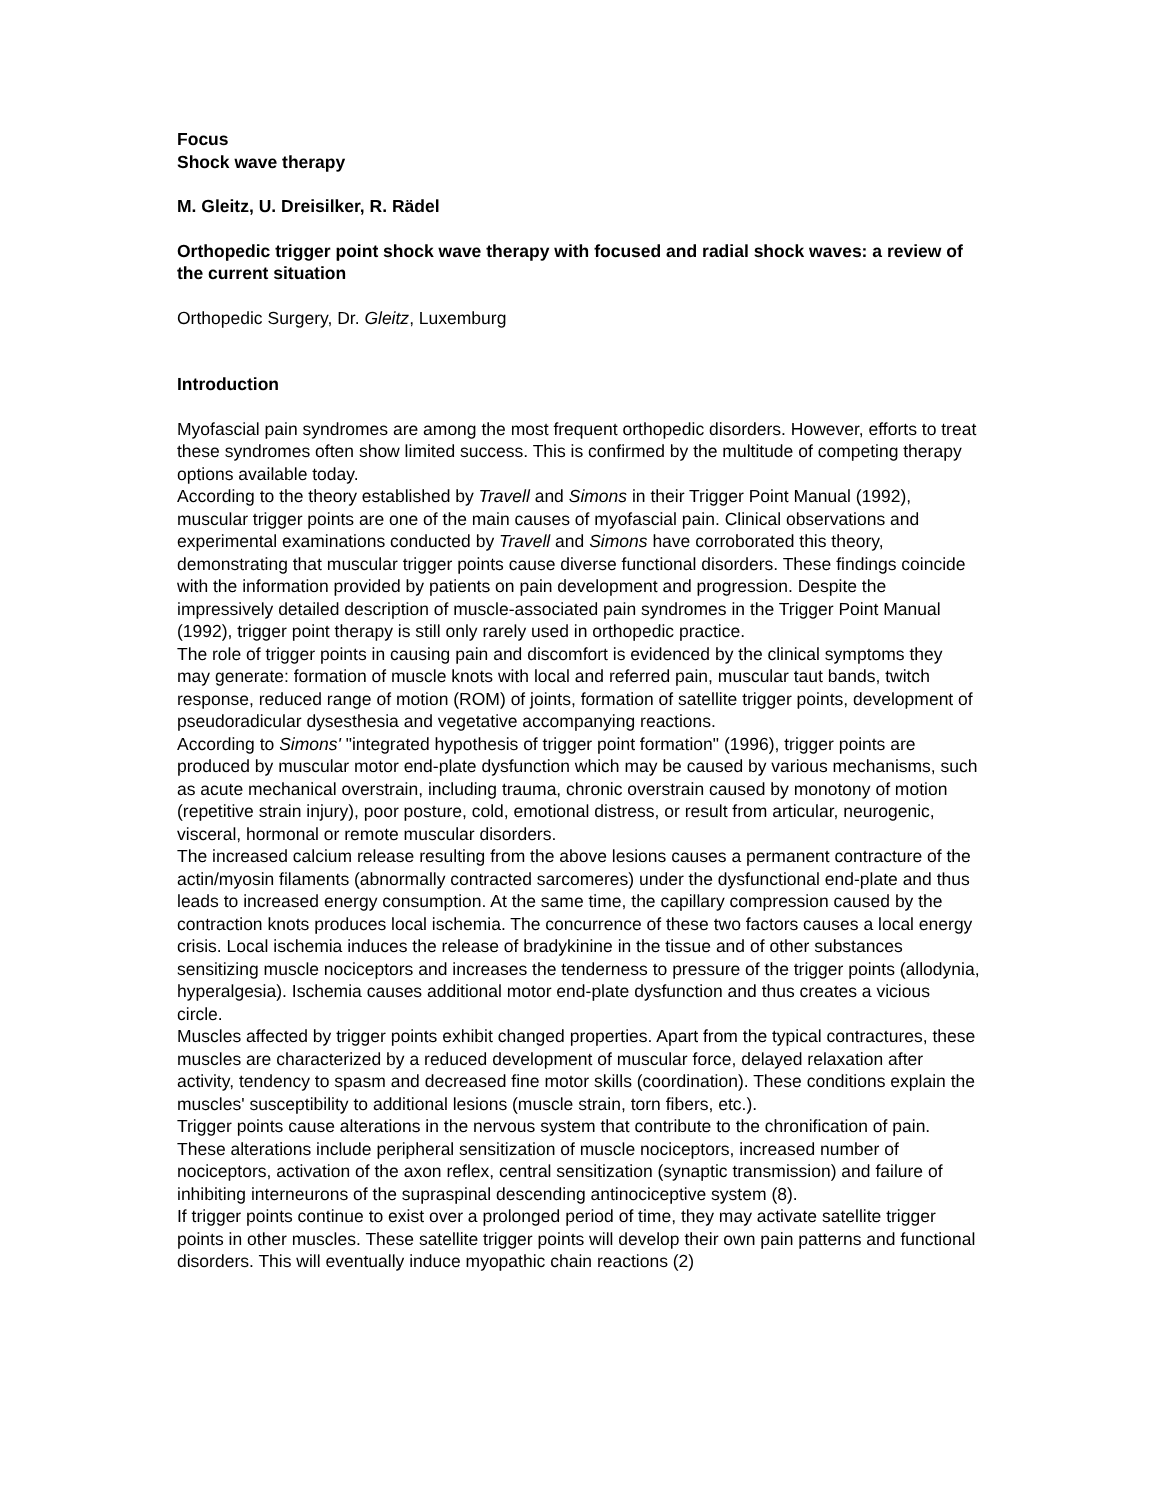Focus
Shock wave therapy
M. Gleitz, U. Dreisilker, R. Rädel
Orthopedic trigger point shock wave therapy with focused and radial shock waves: a review of the current situation
Orthopedic Surgery, Dr. Gleitz, Luxemburg
Introduction
Myofascial pain syndromes are among the most frequent orthopedic disorders. However, efforts to treat these syndromes often show limited success. This is confirmed by the multitude of competing therapy options available today.
According to the theory established by Travell and Simons in their Trigger Point Manual (1992), muscular trigger points are one of the main causes of myofascial pain. Clinical observations and experimental examinations conducted by Travell and Simons have corroborated this theory, demonstrating that muscular trigger points cause diverse functional disorders. These findings coincide with the information provided by patients on pain development and progression. Despite the impressively detailed description of muscle-associated pain syndromes in the Trigger Point Manual (1992), trigger point therapy is still only rarely used in orthopedic practice.
The role of trigger points in causing pain and discomfort is evidenced by the clinical symptoms they may generate: formation of muscle knots with local and referred pain, muscular taut bands, twitch response, reduced range of motion (ROM) of joints, formation of satellite trigger points, development of pseudoradicular dysesthesia and vegetative accompanying reactions.
According to Simons' "integrated hypothesis of trigger point formation" (1996), trigger points are produced by muscular motor end-plate dysfunction which may be caused by various mechanisms, such as acute mechanical overstrain, including trauma, chronic overstrain caused by monotony of motion (repetitive strain injury), poor posture, cold, emotional distress, or result from articular, neurogenic, visceral, hormonal or remote muscular disorders.
The increased calcium release resulting from the above lesions causes a permanent contracture of the actin/myosin filaments (abnormally contracted sarcomeres) under the dysfunctional end-plate and thus leads to increased energy consumption. At the same time, the capillary compression caused by the contraction knots produces local ischemia. The concurrence of these two factors causes a local energy crisis. Local ischemia induces the release of bradykinine in the tissue and of other substances sensitizing muscle nociceptors and increases the tenderness to pressure of the trigger points (allodynia, hyperalgesia). Ischemia causes additional motor end-plate dysfunction and thus creates a vicious circle.
Muscles affected by trigger points exhibit changed properties. Apart from the typical contractures, these muscles are characterized by a reduced development of muscular force, delayed relaxation after activity, tendency to spasm and decreased fine motor skills (coordination). These conditions explain the muscles' susceptibility to additional lesions (muscle strain, torn fibers, etc.).
Trigger points cause alterations in the nervous system that contribute to the chronification of pain. These alterations include peripheral sensitization of muscle nociceptors, increased number of nociceptors, activation of the axon reflex, central sensitization (synaptic transmission) and failure of inhibiting interneurons of the supraspinal descending antinociceptive system (8).
If trigger points continue to exist over a prolonged period of time, they may activate satellite trigger points in other muscles. These satellite trigger points will develop their own pain patterns and functional disorders. This will eventually induce myopathic chain reactions (2)